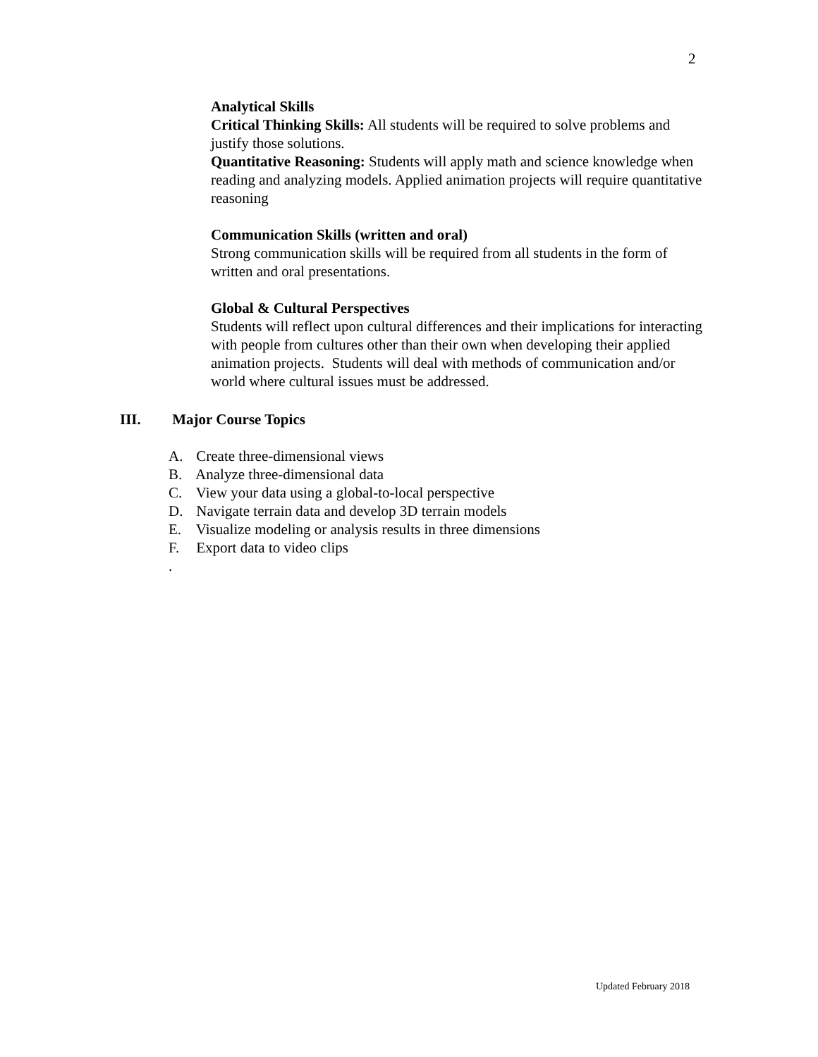2
Analytical Skills
Critical Thinking Skills: All students will be required to solve problems and justify those solutions.
Quantitative Reasoning: Students will apply math and science knowledge when reading and analyzing models. Applied animation projects will require quantitative reasoning
Communication Skills (written and oral)
Strong communication skills will be required from all students in the form of written and oral presentations.
Global & Cultural Perspectives
Students will reflect upon cultural differences and their implications for interacting with people from cultures other than their own when developing their applied animation projects. Students will deal with methods of communication and/or world where cultural issues must be addressed.
III. Major Course Topics
A. Create three-dimensional views
B. Analyze three-dimensional data
C. View your data using a global-to-local perspective
D. Navigate terrain data and develop 3D terrain models
E. Visualize modeling or analysis results in three dimensions
F. Export data to video clips
.
Updated February 2018